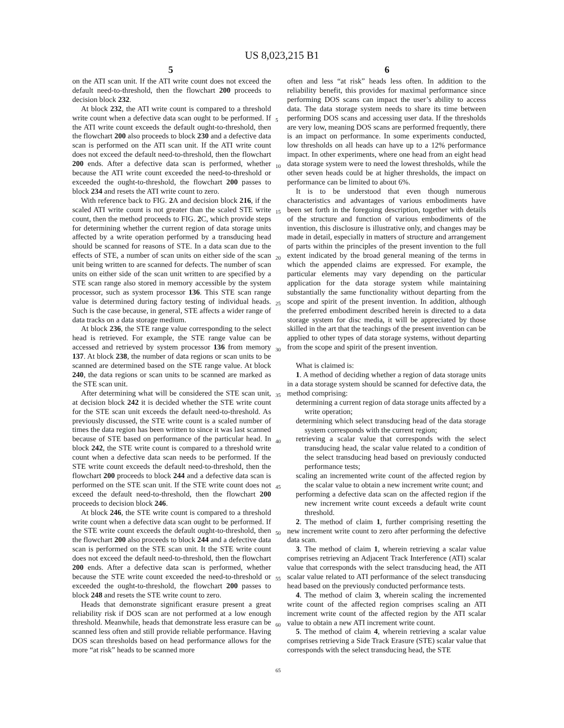US 8,023,215 B1
5 6
on the ATI scan unit. If the ATI write count does not exceed the default need-to-threshold, then the flowchart 200 proceeds to decision block 232.
At block 232, the ATI write count is compared to a threshold write count when a defective data scan ought to be performed. If the ATI write count exceeds the default ought-to-threshold, then the flowchart 200 also proceeds to block 230 and a defective data scan is performed on the ATI scan unit. If the ATI write count does not exceed the default need-to-threshold, then the flowchart 200 ends. After a defective data scan is performed, whether because the ATI write count exceeded the need-to-threshold or exceeded the ought-to-threshold, the flowchart 200 passes to block 234 and resets the ATI write count to zero.
With reference back to FIG. 2 A and decision block 216, if the scaled ATI write count is not greater than the scaled STE write count, then the method proceeds to FIG. 2 C, which provide steps for determining whether the current region of data storage units affected by a write operation performed by a transducing head should be scanned for reasons of STE. In a data scan due to the effects of STE, a number of scan units on either side of the scan unit being written to are scanned for defects. The number of scan units on either side of the scan unit written to are specified by a STE scan range also stored in memory accessible by the system processor, such as system processor 136. This STE scan range value is determined during factory testing of individual heads. Such is the case because, in general, STE affects a wider range of data tracks on a data storage medium.
At block 236, the STE range value corresponding to the select head is retrieved. For example, the STE range value can be accessed and retrieved by system processor 136 from memory 137. At block 238, the number of data regions or scan units to be scanned are determined based on the STE range value. At block 240, the data regions or scan units to be scanned are marked as the STE scan unit.
After determining what will be considered the STE scan unit, at decision block 242 it is decided whether the STE write count for the STE scan unit exceeds the default need-to-threshold. As previously discussed, the STE write count is a scaled number of times the data region has been written to since it was last scanned because of STE based on performance of the particular head. In block 242, the STE write count is compared to a threshold write count when a defective data scan needs to be performed. If the STE write count exceeds the default need-to-threshold, then the flowchart 200 proceeds to block 244 and a defective data scan is performed on the STE scan unit. If the STE write count does not exceed the default need-to-threshold, then the flowchart 200 proceeds to decision block 246.
At block 246, the STE write count is compared to a threshold write count when a defective data scan ought to be performed. If the STE write count exceeds the default ought-to-threshold, then the flowchart 200 also proceeds to block 244 and a defective data scan is performed on the STE scan unit. It the STE write count does not exceed the default need-to-threshold, then the flowchart 200 ends. After a defective data scan is performed, whether because the STE write count exceeded the need-to-threshold or exceeded the ought-to-threshold, the flowchart 200 passes to block 248 and resets the STE write count to zero.
Heads that demonstrate significant erasure present a great reliability risk if DOS scan are not performed at a low enough threshold. Meanwhile, heads that demonstrate less erasure can be scanned less often and still provide reliable performance. Having DOS scan thresholds based on head performance allows for the more “at risk” heads to be scanned more
often and less “at risk” heads less often. In addition to the reliability benefit, this provides for maximal performance since performing DOS scans can impact the user’s ability to access data. The data storage system needs to share its time between performing DOS scans and accessing user data. If the thresholds are very low, meaning DOS scans are performed frequently, there is an impact on performance. In some experiments conducted, low thresholds on all heads can have up to a 12% performance impact. In other experiments, where one head from an eight head data storage system were to need the lowest thresholds, while the other seven heads could be at higher thresholds, the impact on performance can be limited to about 6%.
It is to be understood that even though numerous characteristics and advantages of various embodiments have been set forth in the foregoing description, together with details of the structure and function of various embodiments of the invention, this disclosure is illustrative only, and changes may be made in detail, especially in matters of structure and arrangement of parts within the principles of the present invention to the full extent indicated by the broad general meaning of the terms in which the appended claims are expressed. For example, the particular elements may vary depending on the particular application for the data storage system while maintaining substantially the same functionality without departing from the scope and spirit of the present invention. In addition, although the preferred embodiment described herein is directed to a data storage system for disc media, it will be appreciated by those skilled in the art that the teachings of the present invention can be applied to other types of data storage systems, without departing from the scope and spirit of the present invention.
What is claimed is:
1. A method of deciding whether a region of data storage units in a data storage system should be scanned for defective data, the method comprising:
determining a current region of data storage units affected by a write operation;
determining which select transducing head of the data storage system corresponds with the current region;
retrieving a scalar value that corresponds with the select transducing head, the scalar value related to a condition of the select transducing head based on previously conducted performance tests;
scaling an incremented write count of the affected region by the scalar value to obtain a new increment write count; and
performing a defective data scan on the affected region if the new increment write count exceeds a default write count threshold.
2. The method of claim 1, further comprising resetting the new increment write count to zero after performing the defective data scan.
3. The method of claim 1, wherein retrieving a scalar value comprises retrieving an Adjacent Track Interference (ATI) scalar value that corresponds with the select transducing head, the ATI scalar value related to ATI performance of the select transducing head based on the previously conducted performance tests.
4. The method of claim 3, wherein scaling the incremented write count of the affected region comprises scaling an ATI increment write count of the affected region by the ATI scalar value to obtain a new ATI increment write count.
5. The method of claim 4, wherein retrieving a scalar value comprises retrieving a Side Track Erasure (STE) scalar value that corresponds with the select transducing head, the STE
5
10
15
20
25
30
35
40
45
50
55
60
65